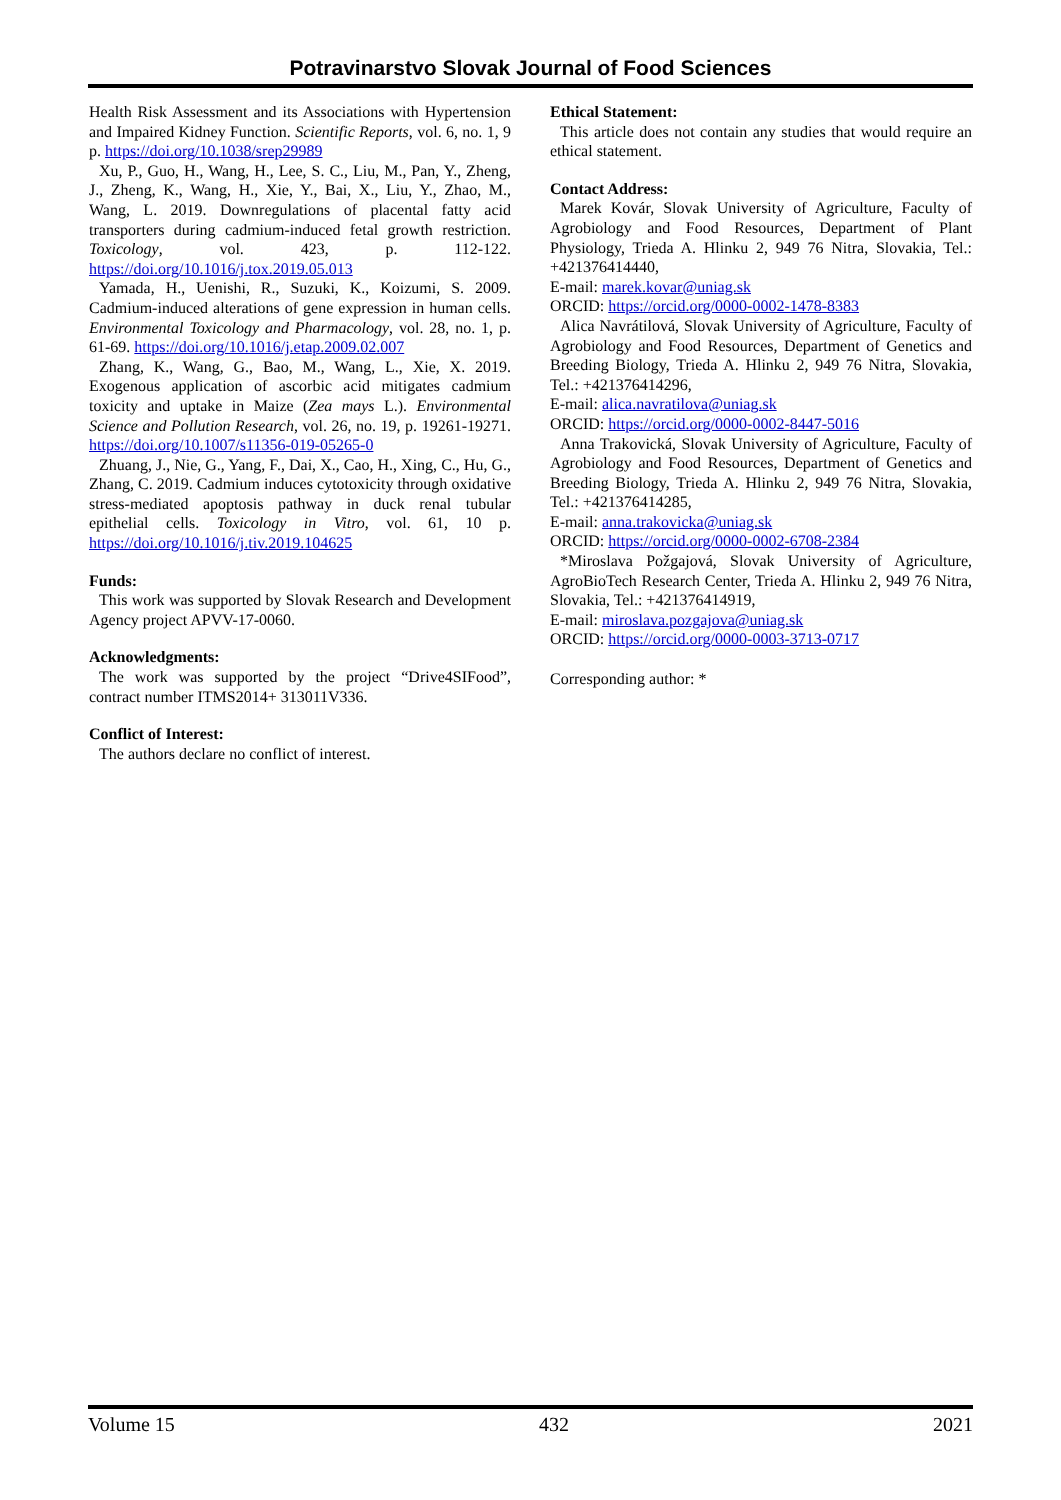Potravinarstvo Slovak Journal of Food Sciences
Health Risk Assessment and its Associations with Hypertension and Impaired Kidney Function. Scientific Reports, vol. 6, no. 1, 9 p. https://doi.org/10.1038/srep29989
Xu, P., Guo, H., Wang, H., Lee, S. C., Liu, M., Pan, Y., Zheng, J., Zheng, K., Wang, H., Xie, Y., Bai, X., Liu, Y., Zhao, M., Wang, L. 2019. Downregulations of placental fatty acid transporters during cadmium-induced fetal growth restriction. Toxicology, vol. 423, p. 112-122. https://doi.org/10.1016/j.tox.2019.05.013
Yamada, H., Uenishi, R., Suzuki, K., Koizumi, S. 2009. Cadmium-induced alterations of gene expression in human cells. Environmental Toxicology and Pharmacology, vol. 28, no. 1, p. 61-69. https://doi.org/10.1016/j.etap.2009.02.007
Zhang, K., Wang, G., Bao, M., Wang, L., Xie, X. 2019. Exogenous application of ascorbic acid mitigates cadmium toxicity and uptake in Maize (Zea mays L.). Environmental Science and Pollution Research, vol. 26, no. 19, p. 19261-19271. https://doi.org/10.1007/s11356-019-05265-0
Zhuang, J., Nie, G., Yang, F., Dai, X., Cao, H., Xing, C., Hu, G., Zhang, C. 2019. Cadmium induces cytotoxicity through oxidative stress-mediated apoptosis pathway in duck renal tubular epithelial cells. Toxicology in Vitro, vol. 61, 10 p. https://doi.org/10.1016/j.tiv.2019.104625
Funds:
This work was supported by Slovak Research and Development Agency project APVV-17-0060.
Acknowledgments:
The work was supported by the project “Drive4SIFood”, contract number ITMS2014+ 313011V336.
Conflict of Interest:
The authors declare no conflict of interest.
Ethical Statement:
This article does not contain any studies that would require an ethical statement.
Contact Address:
Marek Kovár, Slovak University of Agriculture, Faculty of Agrobiology and Food Resources, Department of Plant Physiology, Trieda A. Hlinku 2, 949 76 Nitra, Slovakia, Tel.: +421376414440,
E-mail: marek.kovar@uniag.sk
ORCID: https://orcid.org/0000-0002-1478-8383
Alica Navrátilová, Slovak University of Agriculture, Faculty of Agrobiology and Food Resources, Department of Genetics and Breeding Biology, Trieda A. Hlinku 2, 949 76 Nitra, Slovakia, Tel.: +421376414296,
E-mail: alica.navratilova@uniag.sk
ORCID: https://orcid.org/0000-0002-8447-5016
Anna Trakovická, Slovak University of Agriculture, Faculty of Agrobiology and Food Resources, Department of Genetics and Breeding Biology, Trieda A. Hlinku 2, 949 76 Nitra, Slovakia, Tel.: +421376414285,
E-mail: anna.trakovicka@uniag.sk
ORCID: https://orcid.org/0000-0002-6708-2384
*Miroslava Požgajová, Slovak University of Agriculture, AgroBioTech Research Center, Trieda A. Hlinku 2, 949 76 Nitra, Slovakia, Tel.: +421376414919,
E-mail: miroslava.pozgajova@uniag.sk
ORCID: https://orcid.org/0000-0003-3713-0717
Corresponding author: *
Volume 15 432 2021